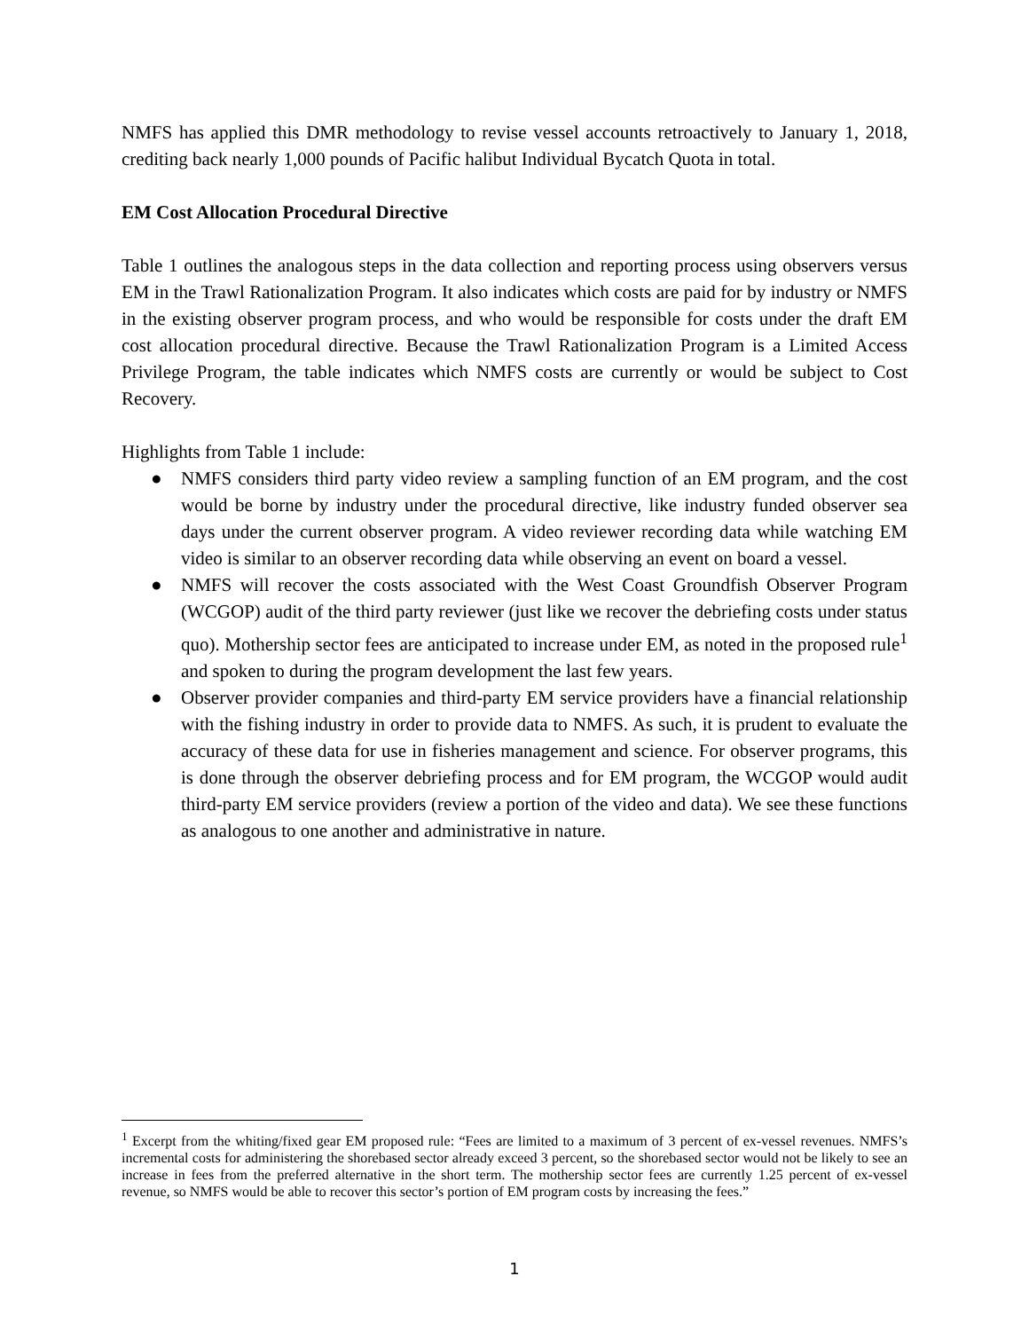NMFS has applied this DMR methodology to revise vessel accounts retroactively to January 1, 2018, crediting back nearly 1,000 pounds of Pacific halibut Individual Bycatch Quota in total.
EM Cost Allocation Procedural Directive
Table 1 outlines the analogous steps in the data collection and reporting process using observers versus EM in the Trawl Rationalization Program. It also indicates which costs are paid for by industry or NMFS in the existing observer program process, and who would be responsible for costs under the draft EM cost allocation procedural directive. Because the Trawl Rationalization Program is a Limited Access Privilege Program, the table indicates which NMFS costs are currently or would be subject to Cost Recovery.
Highlights from Table 1 include:
● NMFS considers third party video review a sampling function of an EM program, and the cost would be borne by industry under the procedural directive, like industry funded observer sea days under the current observer program. A video reviewer recording data while watching EM video is similar to an observer recording data while observing an event on board a vessel.
● NMFS will recover the costs associated with the West Coast Groundfish Observer Program (WCGOP) audit of the third party reviewer (just like we recover the debriefing costs under status quo). Mothership sector fees are anticipated to increase under EM, as noted in the proposed rule<sup>1</sup> and spoken to during the program development the last few years.
● Observer provider companies and third-party EM service providers have a financial relationship with the fishing industry in order to provide data to NMFS. As such, it is prudent to evaluate the accuracy of these data for use in fisheries management and science. For observer programs, this is done through the observer debriefing process and for EM program, the WCGOP would audit third-party EM service providers (review a portion of the video and data). We see these functions as analogous to one another and administrative in nature.
<sup>1</sup> Excerpt from the whiting/fixed gear EM proposed rule: “Fees are limited to a maximum of 3 percent of ex-vessel revenues. NMFS’s incremental costs for administering the shorebased sector already exceed 3 percent, so the shorebased sector would not be likely to see an increase in fees from the preferred alternative in the short term. The mothership sector fees are currently 1.25 percent of ex-vessel revenue, so NMFS would be able to recover this sector’s portion of EM program costs by increasing the fees.”
1